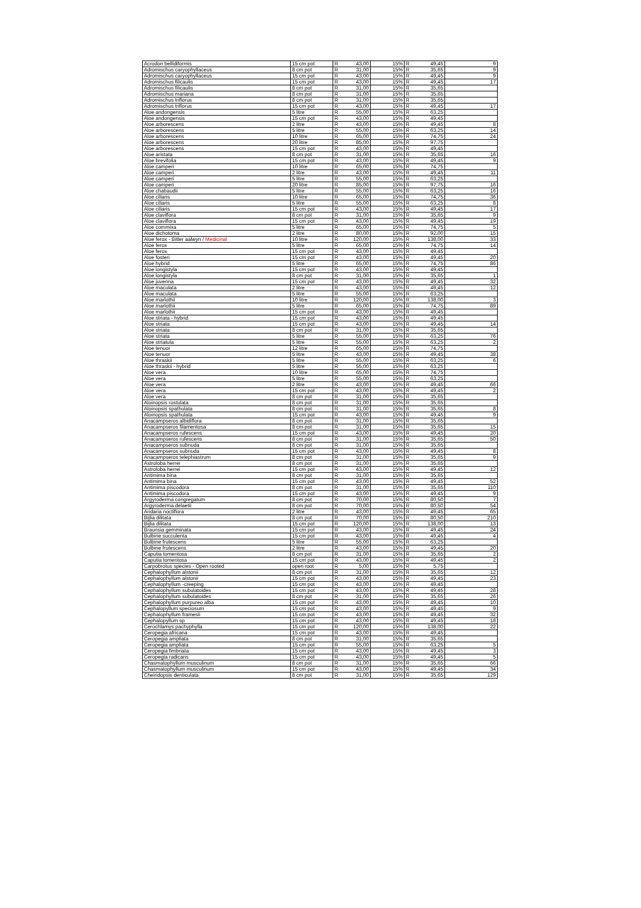| Acrodon bellidiformis | 15 cm pot | R | 43,00 | 15% | R | 49,45 | 9 |
| Adromischus caryophyllaceus | 8 cm pot | R | 31,00 | 15% | R | 35,65 | 9 |
| Adromischus caryophyllaceus | 15 cm pot | R | 43,00 | 15% | R | 49,45 | 9 |
| Adromischus filicaulis | 15 cm pot | R | 43,00 | 15% | R | 49,45 | 17 |
| Adromischus filicaulis | 8 cm pot | R | 31,00 | 15% | R | 35,65 | |
| Adromischus mariana | 8 cm pot | R | 31,00 | 15% | R | 35,65 | |
| Adromischus triflorus | 8 cm pot | R | 31,00 | 15% | R | 35,65 | |
| Adromischus triflorus | 15 cm pot | R | 43,00 | 15% | R | 49,45 | 17 |
| Aloe andongensis | 5 litre | R | 55,00 | 15% | R | 63,25 | |
| Aloe andongensis | 15 cm pot | R | 43,00 | 15% | R | 49,45 | |
| Aloe arborescens | 2 litre | R | 43,00 | 15% | R | 49,45 | 8 |
| Aloe arborescens | 5 litre | R | 55,00 | 15% | R | 63,25 | 14 |
| Aloe arborescens | 10 litre | R | 65,00 | 15% | R | 74,75 | 24 |
| Aloe arborescens | 20 litre | R | 85,00 | 15% | R | 97,75 | |
| Aloe arborescens | 15 cm pot | R | 43,00 | 15% | R | 49,45 | |
| Aloe aristata | 8 cm pot | R | 31,00 | 15% | R | 35,65 | 16 |
| Aloe brevifolia | 15 cm pot | R | 43,00 | 15% | R | 49,45 | 9 |
| Aloe camperi | 10 litre | R | 65,00 | 15% | R | 74,75 | |
| Aloe camperi | 2 litre | R | 43,00 | 15% | R | 49,45 | 11 |
| Aloe camperi | 5 litre | R | 55,00 | 15% | R | 63,25 | |
| Aloe camperi | 20 litre | R | 85,00 | 15% | R | 97,75 | 16 |
| Aloe chabaudii | 5 litre | R | 55,00 | 15% | R | 63,25 | 16 |
| Aloe ciliaris | 10 litre | R | 65,00 | 15% | R | 74,75 | 36 |
| Aloe ciliaris | 5 litre | R | 55,00 | 15% | R | 63,25 | 8 |
| Aloe ciliaris | 15 cm pot | R | 43,00 | 15% | R | 49,45 | 17 |
| Aloe claviflora | 8 cm pot | R | 31,00 | 15% | R | 35,65 | 9 |
| Aloe claviflora | 15 cm pot | R | 43,00 | 15% | R | 49,45 | 19 |
| Aloe commixa | 5 litre | R | 65,00 | 15% | R | 74,75 | 5 |
| Aloe dichotoma | 2 litre | R | 80,00 | 15% | R | 92,00 | 15 |
| Aloe ferox - Bitter aalwyn / Medicinal | 10 litre | R | 120,00 | 15% | R | 138,00 | 33 |
| Aloe ferox | 5 litre | R | 65,00 | 15% | R | 74,75 | 14 |
| Aloe ferox | 15 cm pot | R | 43,00 | 15% | R | 49,45 | |
| Aloe fosteri | 15 cm pot | R | 43,00 | 15% | R | 49,45 | 20 |
| Aloe hybrid | 5 litre | R | 65,00 | 15% | R | 74,75 | 86 |
| Aloe longistyla | 15 cm pot | R | 43,00 | 15% | R | 49,45 | |
| Aloe longistyla | 8 cm pot | R | 31,00 | 15% | R | 35,65 | 1 |
| Aloe juvenna | 15 cm pot | R | 43,00 | 15% | R | 49,45 | 32 |
| Aloe maculata | 2 litre | R | 43,00 | 15% | R | 49,45 | 12 |
| Aloe maculata | 5 litre | R | 55,00 | 15% | R | 63,25 | |
| Aloe marlothii | 10 litre | R | 120,00 | 15% | R | 138,00 | 3 |
| Aloe marlothii | 5 litre | R | 65,00 | 15% | R | 74,75 | 89 |
| Aloe marlothii | 15 cm pot | R | 43,00 | 15% | R | 49,45 | |
| Aloe striata - hybrid | 15 cm pot | R | 43,00 | 15% | R | 49,45 | |
| Aloe striata | 15 cm pot | R | 43,00 | 15% | R | 49,45 | 14 |
| Aloe striata | 8 cm pot | R | 31,00 | 15% | R | 35,65 | |
| Aloe striata | 5 litre | R | 55,00 | 15% | R | 63,25 | 76 |
| Aloe striatula | 5 litre | R | 55,00 | 15% | R | 63,25 | 2 |
| Aloe tenuor | 12 litre | R | 65,00 | 15% | R | 74,75 | |
| Aloe tenuor | 5 litre | R | 43,00 | 15% | R | 49,45 | 38 |
| Aloe thraskii | 5 litre | R | 55,00 | 15% | R | 63,25 | 6 |
| Aloe thraskii - hybrid | 5 litre | R | 55,00 | 15% | R | 63,25 | |
| Aloe vera | 10 litre | R | 65,00 | 15% | R | 74,75 | |
| Aloe vera | 5 litre | R | 55,00 | 15% | R | 63,25 | |
| Aloe vera | 2 litre | R | 43,00 | 15% | R | 49,45 | 66 |
| Aloe vera | 15 cm pot | R | 43,00 | 15% | R | 49,45 | 2 |
| Aloe vera | 8 cm pot | R | 31,00 | 15% | R | 35,65 | |
| Aloinopsis rostulata | 8 cm pot | R | 31,00 | 15% | R | 35,65 | |
| Aloinopsis spathulata | 8 cm pot | R | 31,00 | 15% | R | 35,65 | 8 |
| Aloinopsis spathulata | 15 cm pot | R | 43,00 | 15% | R | 49,45 | 9 |
| Anacampseros albidiflora | 8 cm pot | R | 31,00 | 15% | R | 35,65 | |
| Anacampseros filamentosa | 8 cm pot | R | 31,00 | 15% | R | 35,65 | 15 |
| Anacampseros rufescens | 15 cm pot | R | 43,00 | 15% | R | 49,45 | 20 |
| Anacampseros rufescens | 8 cm pot | R | 31,00 | 15% | R | 35,65 | 50 |
| Anacampseros subnuda | 8 cm pot | R | 31,00 | 15% | R | 35,65 | |
| Anacampseros subnuda | 15 cm pot | R | 43,00 | 15% | R | 49,45 | 8 |
| Anacampseros telephiastrum | 8 cm pot | R | 31,00 | 15% | R | 35,65 | 9 |
| Astroloba herrei | 8 cm pot | R | 31,00 | 15% | R | 35,65 | |
| Astroloba herrei | 15 cm pot | R | 43,00 | 15% | R | 49,45 | 12 |
| Antimima bina | 8 cm pot | R | 31,00 | 15% | R | 35,65 | |
| Antimima bina | 15 cm pot | R | 43,00 | 15% | R | 49,45 | 52 |
| Antimima piscodora | 8 cm pot | R | 31,00 | 15% | R | 35,65 | 110 |
| Antimima piscodora | 15 cm pot | R | 43,00 | 15% | R | 49,45 | 9 |
| Argyroderma congregatum | 8 cm pot | R | 70,00 | 15% | R | 80,50 | 7 |
| Argyroderma delaetii | 8 cm pot | R | 70,00 | 15% | R | 80,50 | 54 |
| Aridaria noctiflora | 2 litre | R | 43,00 | 15% | R | 49,45 | 65 |
| Bijlia dilitata | 8 cm pot | R | 70,00 | 15% | R | 80,50 | 210 |
| Bijlia dilitata | 15 cm pot | R | 120,00 | 15% | R | 138,00 | 13 |
| Braunsia gemminata | 15 cm pot | R | 43,00 | 15% | R | 49,45 | 24 |
| Bulbine succulenta | 15 cm pot | R | 43,00 | 15% | R | 49,45 | 4 |
| Bulbine frutescens | 5 litre | R | 55,00 | 15% | R | 63,25 | |
| Bulbine frutescens | 2 litre | R | 43,00 | 15% | R | 49,45 | 20 |
| Caputia tomentosa | 8 cm pot | R | 31,00 | 15% | R | 35,65 | 2 |
| Caputia tomentosa | 15 cm pot | R | 43,00 | 15% | R | 49,45 | 2 |
| Carpobrotus species - Open rooted | open root | R | 5,00 | 15% | R | 5,75 | |
| Cephalophyllum alstonii | 8 cm pot | R | 31,00 | 15% | R | 35,65 | 12 |
| Cephalophyllum alstonii | 15 cm pot | R | 43,00 | 15% | R | 49,45 | 23 |
| Cephalophyllum -creeping | 15 cm pot | R | 43,00 | 15% | R | 49,45 | |
| Cephalophyllum subulatoides | 15 cm pot | R | 43,00 | 15% | R | 49,45 | 28 |
| Cephalophyllum subulatoides | 8 cm pot | R | 31,00 | 15% | R | 35,65 | 26 |
| Cephalophyllum purpureo alba | 15 cm pot | R | 43,00 | 15% | R | 49,45 | 10 |
| Cephalopyllum speciosum | 15 cm pot | R | 43,00 | 15% | R | 49,45 | 9 |
| Cephalophyllum framesii | 15 cm pot | R | 43,00 | 15% | R | 49,45 | 32 |
| Cephalopyllum sp | 15 cm pot | R | 43,00 | 15% | R | 49,45 | 18 |
| Cerochlamys pachyphylla | 15 cm pot | R | 120,00 | 15% | R | 138,00 | 22 |
| Ceropegia africana | 15 cm pot | R | 43,00 | 15% | R | 49,45 | |
| Ceropegia ampliata | 8 cm pot | R | 31,00 | 15% | R | 35,65 | |
| Ceropegia ampliata | 15 cm pot | R | 55,00 | 15% | R | 63,25 | 5 |
| Ceropegia fimbriata | 15 cm pot | R | 43,00 | 15% | R | 49,45 | 3 |
| Ceropegia radicans | 15 cm pot | R | 43,00 | 15% | R | 49,45 | 5 |
| Chasmatophyllum musculinum | 8 cm pot | R | 31,00 | 15% | R | 35,65 | 66 |
| Chasmatophyllum musculinum | 15 cm pot | R | 43,00 | 15% | R | 49,45 | 34 |
| Cheiridopsis denticulata | 8 cm pot | R | 31,00 | 15% | R | 35,65 | 129 |